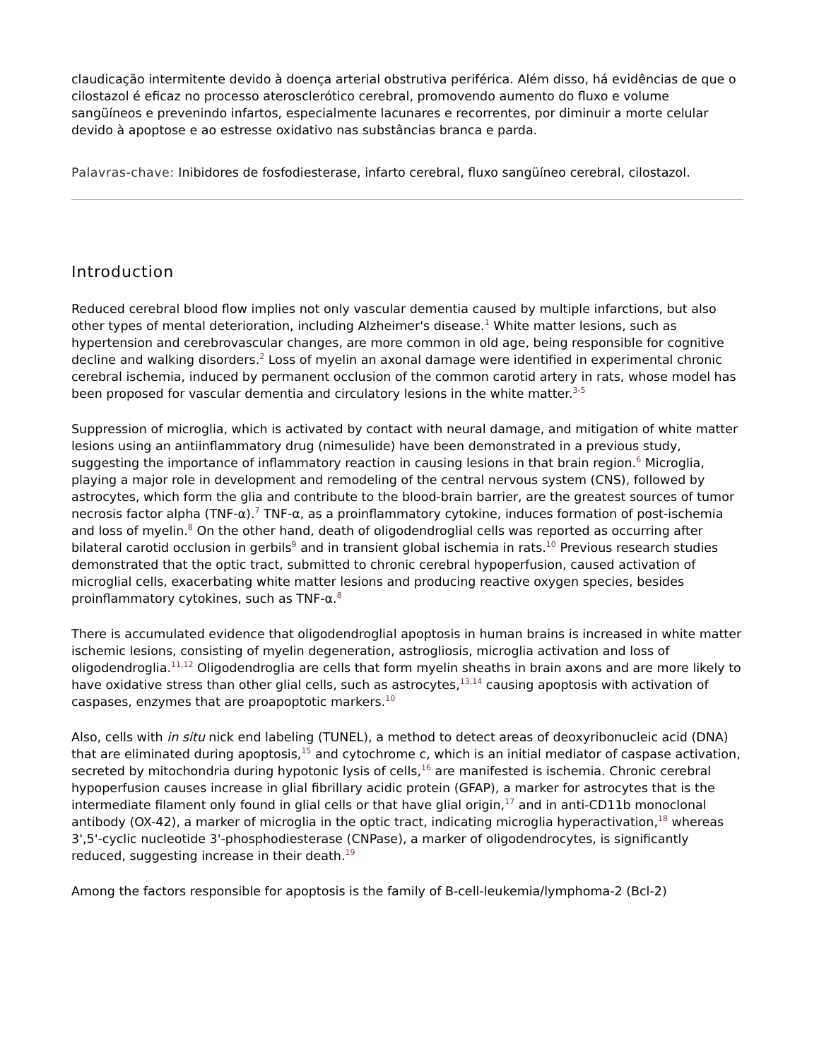claudicação intermitente devido à doença arterial obstrutiva periférica. Além disso, há evidências de que o cilostazol é eficaz no processo aterosclerótico cerebral, promovendo aumento do fluxo e volume sangüíneos e prevenindo infartos, especialmente lacunares e recorrentes, por diminuir a morte celular devido à apoptose e ao estresse oxidativo nas substâncias branca e parda.
Palavras-chave: Inibidores de fosfodiesterase, infarto cerebral, fluxo sangüíneo cerebral, cilostazol.
Introduction
Reduced cerebral blood flow implies not only vascular dementia caused by multiple infarctions, but also other types of mental deterioration, including Alzheimer's disease.<sup>1</sup> White matter lesions, such as hypertension and cerebrovascular changes, are more common in old age, being responsible for cognitive decline and walking disorders.<sup>2</sup> Loss of myelin an axonal damage were identified in experimental chronic cerebral ischemia, induced by permanent occlusion of the common carotid artery in rats, whose model has been proposed for vascular dementia and circulatory lesions in the white matter.<sup>3-5</sup>
Suppression of microglia, which is activated by contact with neural damage, and mitigation of white matter lesions using an antiinflammatory drug (nimesulide) have been demonstrated in a previous study, suggesting the importance of inflammatory reaction in causing lesions in that brain region.<sup>6</sup> Microglia, playing a major role in development and remodeling of the central nervous system (CNS), followed by astrocytes, which form the glia and contribute to the blood-brain barrier, are the greatest sources of tumor necrosis factor alpha (TNF-α).<sup>7</sup> TNF-α, as a proinflammatory cytokine, induces formation of post-ischemia and loss of myelin.<sup>8</sup> On the other hand, death of oligodendroglial cells was reported as occurring after bilateral carotid occlusion in gerbils<sup>9</sup> and in transient global ischemia in rats.<sup>10</sup> Previous research studies demonstrated that the optic tract, submitted to chronic cerebral hypoperfusion, caused activation of microglial cells, exacerbating white matter lesions and producing reactive oxygen species, besides proinflammatory cytokines, such as TNF-α.<sup>8</sup>
There is accumulated evidence that oligodendroglial apoptosis in human brains is increased in white matter ischemic lesions, consisting of myelin degeneration, astrogliosis, microglia activation and loss of oligodendroglia.<sup>11,12</sup> Oligodendroglia are cells that form myelin sheaths in brain axons and are more likely to have oxidative stress than other glial cells, such as astrocytes,<sup>13,14</sup> causing apoptosis with activation of caspases, enzymes that are proapoptotic markers.<sup>10</sup>
Also, cells with in situ nick end labeling (TUNEL), a method to detect areas of deoxyribonucleic acid (DNA) that are eliminated during apoptosis,<sup>15</sup> and cytochrome c, which is an initial mediator of caspase activation, secreted by mitochondria during hypotonic lysis of cells,<sup>16</sup> are manifested is ischemia. Chronic cerebral hypoperfusion causes increase in glial fibrillary acidic protein (GFAP), a marker for astrocytes that is the intermediate filament only found in glial cells or that have glial origin,<sup>17</sup> and in anti-CD11b monoclonal antibody (OX-42), a marker of microglia in the optic tract, indicating microglia hyperactivation,<sup>18</sup> whereas 3',5'-cyclic nucleotide 3'-phosphodiesterase (CNPase), a marker of oligodendrocytes, is significantly reduced, suggesting increase in their death.<sup>19</sup>
Among the factors responsible for apoptosis is the family of B-cell-leukemia/lymphoma-2 (Bcl-2)